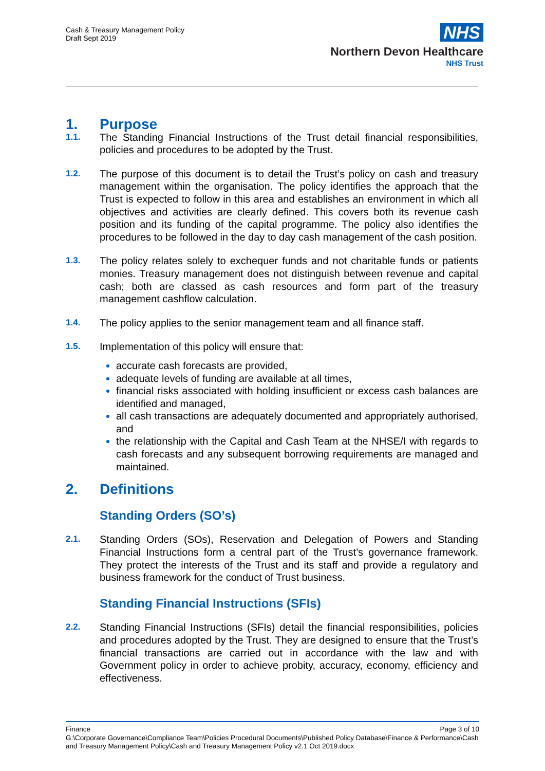Cash & Treasury Management Policy
Draft Sept 2019
NHS
Northern Devon Healthcare
NHS Trust
1. Purpose
1.1.
The Standing Financial Instructions of the Trust detail financial responsibilities, policies and procedures to be adopted by the Trust.
1.2.
The purpose of this document is to detail the Trust’s policy on cash and treasury management within the organisation. The policy identifies the approach that the Trust is expected to follow in this area and establishes an environment in which all objectives and activities are clearly defined. This covers both its revenue cash position and its funding of the capital programme. The policy also identifies the procedures to be followed in the day to day cash management of the cash position.
1.3.
The policy relates solely to exchequer funds and not charitable funds or patients monies. Treasury management does not distinguish between revenue and capital cash; both are classed as cash resources and form part of the treasury management cashflow calculation.
1.4.
The policy applies to the senior management team and all finance staff.
1.5.
Implementation of this policy will ensure that:
accurate cash forecasts are provided,
adequate levels of funding are available at all times,
financial risks associated with holding insufficient or excess cash balances are identified and managed,
all cash transactions are adequately documented and appropriately authorised, and
the relationship with the Capital and Cash Team at the NHSE/I with regards to cash forecasts and any subsequent borrowing requirements are managed and maintained.
2. Definitions
Standing Orders (SO’s)
2.1.
Standing Orders (SOs), Reservation and Delegation of Powers and Standing Financial Instructions form a central part of the Trust’s governance framework. They protect the interests of the Trust and its staff and provide a regulatory and business framework for the conduct of Trust business.
Standing Financial Instructions (SFIs)
2.2.
Standing Financial Instructions (SFIs) detail the financial responsibilities, policies and procedures adopted by the Trust. They are designed to ensure that the Trust’s financial transactions are carried out in accordance with the law and with Government policy in order to achieve probity, accuracy, economy, efficiency and effectiveness.
Finance Page 3 of 10
G:\Corporate Governance\Compliance Team\Policies Procedural Documents\Published Policy Database\Finance & Performance\Cash and Treasury Management Policy\Cash and Treasury Management Policy v2.1 Oct 2019.docx